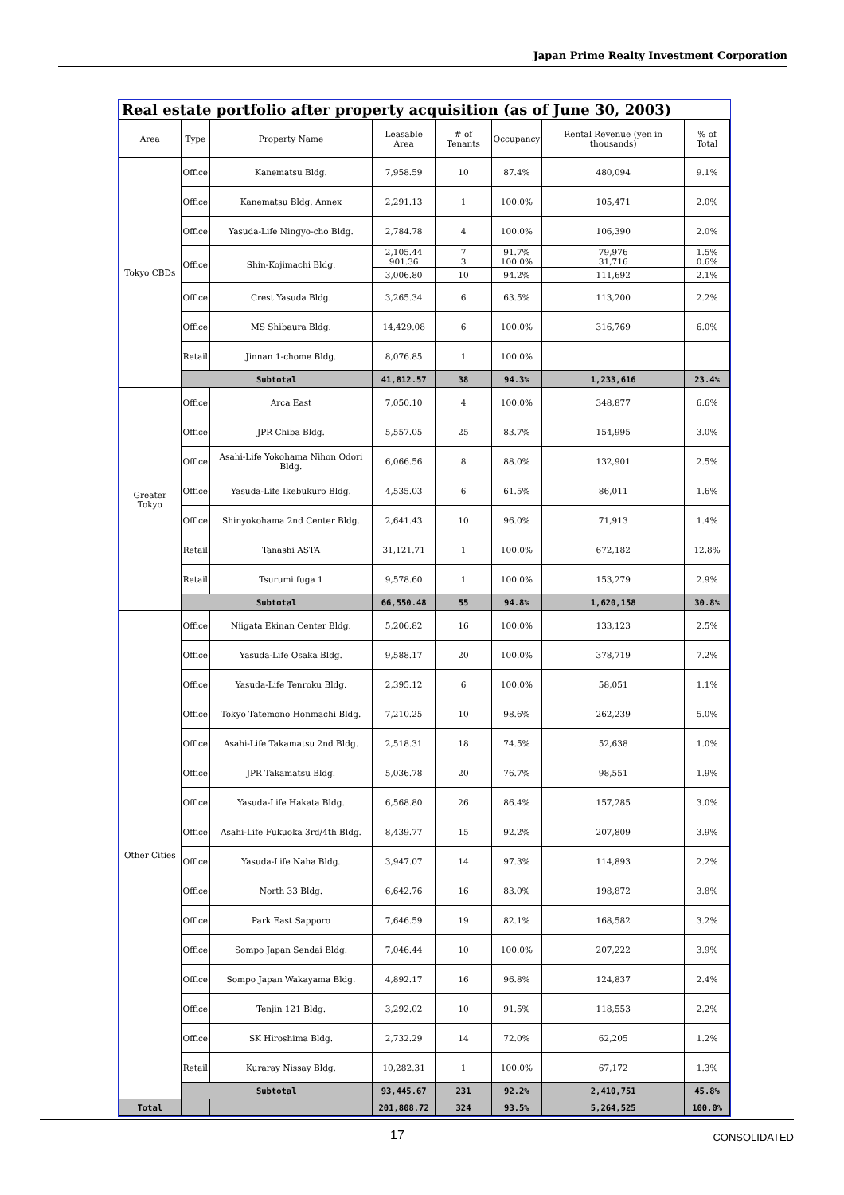Japan Prime Realty Investment Corporation
Real estate portfolio after property acquisition (as of June 30, 2003)
| Area | Type | Property Name | Leasable Area | # of Tenants | Occupancy | Rental Revenue (yen in thousands) | % of Total |
| --- | --- | --- | --- | --- | --- | --- | --- |
| Tokyo CBDs | Office | Kanematsu Bldg. | 7,958.59 | 10 | 87.4% | 480,094 | 9.1% |
| | Office | Kanematsu Bldg. Annex | 2,291.13 | 1 | 100.0% | 105,471 | 2.0% |
| | Office | Yasuda-Life Ningyo-cho Bldg. | 2,784.78 | 4 | 100.0% | 106,390 | 2.0% |
| | Office | Shin-Kojimachi Bldg. | 2,105.44 901.36 | 7 3 | 91.7% 100.0% | 79,976 31,716 | 1.5% 0.6% |
| | | | 3,006.80 | 10 | 94.2% | 111,692 | 2.1% |
| | Office | Crest Yasuda Bldg. | 3,265.34 | 6 | 63.5% | 113,200 | 2.2% |
| | Office | MS Shibaura Bldg. | 14,429.08 | 6 | 100.0% | 316,769 | 6.0% |
| | Retail | Jinnan 1-chome Bldg. | 8,076.85 | 1 | 100.0% | | |
| | Subtotal | | 41,812.57 | 38 | 94.3% | 1,233,616 | 23.4% |
| Greater Tokyo | Office | Arca East | 7,050.10 | 4 | 100.0% | 348,877 | 6.6% |
| | Office | JPR Chiba Bldg. | 5,557.05 | 25 | 83.7% | 154,995 | 3.0% |
| | Office | Asahi-Life Yokohama Nihon Odori Bldg. | 6,066.56 | 8 | 88.0% | 132,901 | 2.5% |
| | Office | Yasuda-Life Ikebukuro Bldg. | 4,535.03 | 6 | 61.5% | 86,011 | 1.6% |
| | Office | Shinyokohama 2nd Center Bldg. | 2,641.43 | 10 | 96.0% | 71,913 | 1.4% |
| | Retail | Tanashi ASTA | 31,121.71 | 1 | 100.0% | 672,182 | 12.8% |
| | Retail | Tsurumi fuga 1 | 9,578.60 | 1 | 100.0% | 153,279 | 2.9% |
| | Subtotal | | 66,550.48 | 55 | 94.8% | 1,620,158 | 30.8% |
| Other Cities | Office | Niigata Ekinan Center Bldg. | 5,206.82 | 16 | 100.0% | 133,123 | 2.5% |
| | Office | Yasuda-Life Osaka Bldg. | 9,588.17 | 20 | 100.0% | 378,719 | 7.2% |
| | Office | Yasuda-Life Tenroku Bldg. | 2,395.12 | 6 | 100.0% | 58,051 | 1.1% |
| | Office | Tokyo Tatemono Honmachi Bldg. | 7,210.25 | 10 | 98.6% | 262,239 | 5.0% |
| | Office | Asahi-Life Takamatsu 2nd Bldg. | 2,518.31 | 18 | 74.5% | 52,638 | 1.0% |
| | Office | JPR Takamatsu Bldg. | 5,036.78 | 20 | 76.7% | 98,551 | 1.9% |
| | Office | Yasuda-Life Hakata Bldg. | 6,568.80 | 26 | 86.4% | 157,285 | 3.0% |
| | Office | Asahi-Life Fukuoka 3rd/4th Bldg. | 8,439.77 | 15 | 92.2% | 207,809 | 3.9% |
| | Office | Yasuda-Life Naha Bldg. | 3,947.07 | 14 | 97.3% | 114,893 | 2.2% |
| | Office | North 33 Bldg. | 6,642.76 | 16 | 83.0% | 198,872 | 3.8% |
| | Office | Park East Sapporo | 7,646.59 | 19 | 82.1% | 168,582 | 3.2% |
| | Office | Sompo Japan Sendai Bldg. | 7,046.44 | 10 | 100.0% | 207,222 | 3.9% |
| | Office | Sompo Japan Wakayama Bldg. | 4,892.17 | 16 | 96.8% | 124,837 | 2.4% |
| | Office | Tenjin 121 Bldg. | 3,292.02 | 10 | 91.5% | 118,553 | 2.2% |
| | Office | SK Hiroshima Bldg. | 2,732.29 | 14 | 72.0% | 62,205 | 1.2% |
| | Retail | Kuraray Nissay Bldg. | 10,282.31 | 1 | 100.0% | 67,172 | 1.3% |
| | Subtotal | | 93,445.67 | 231 | 92.2% | 2,410,751 | 45.8% |
| Total | | | 201,808.72 | 324 | 93.5% | 5,264,525 | 100.0% |
17 CONSOLIDATED